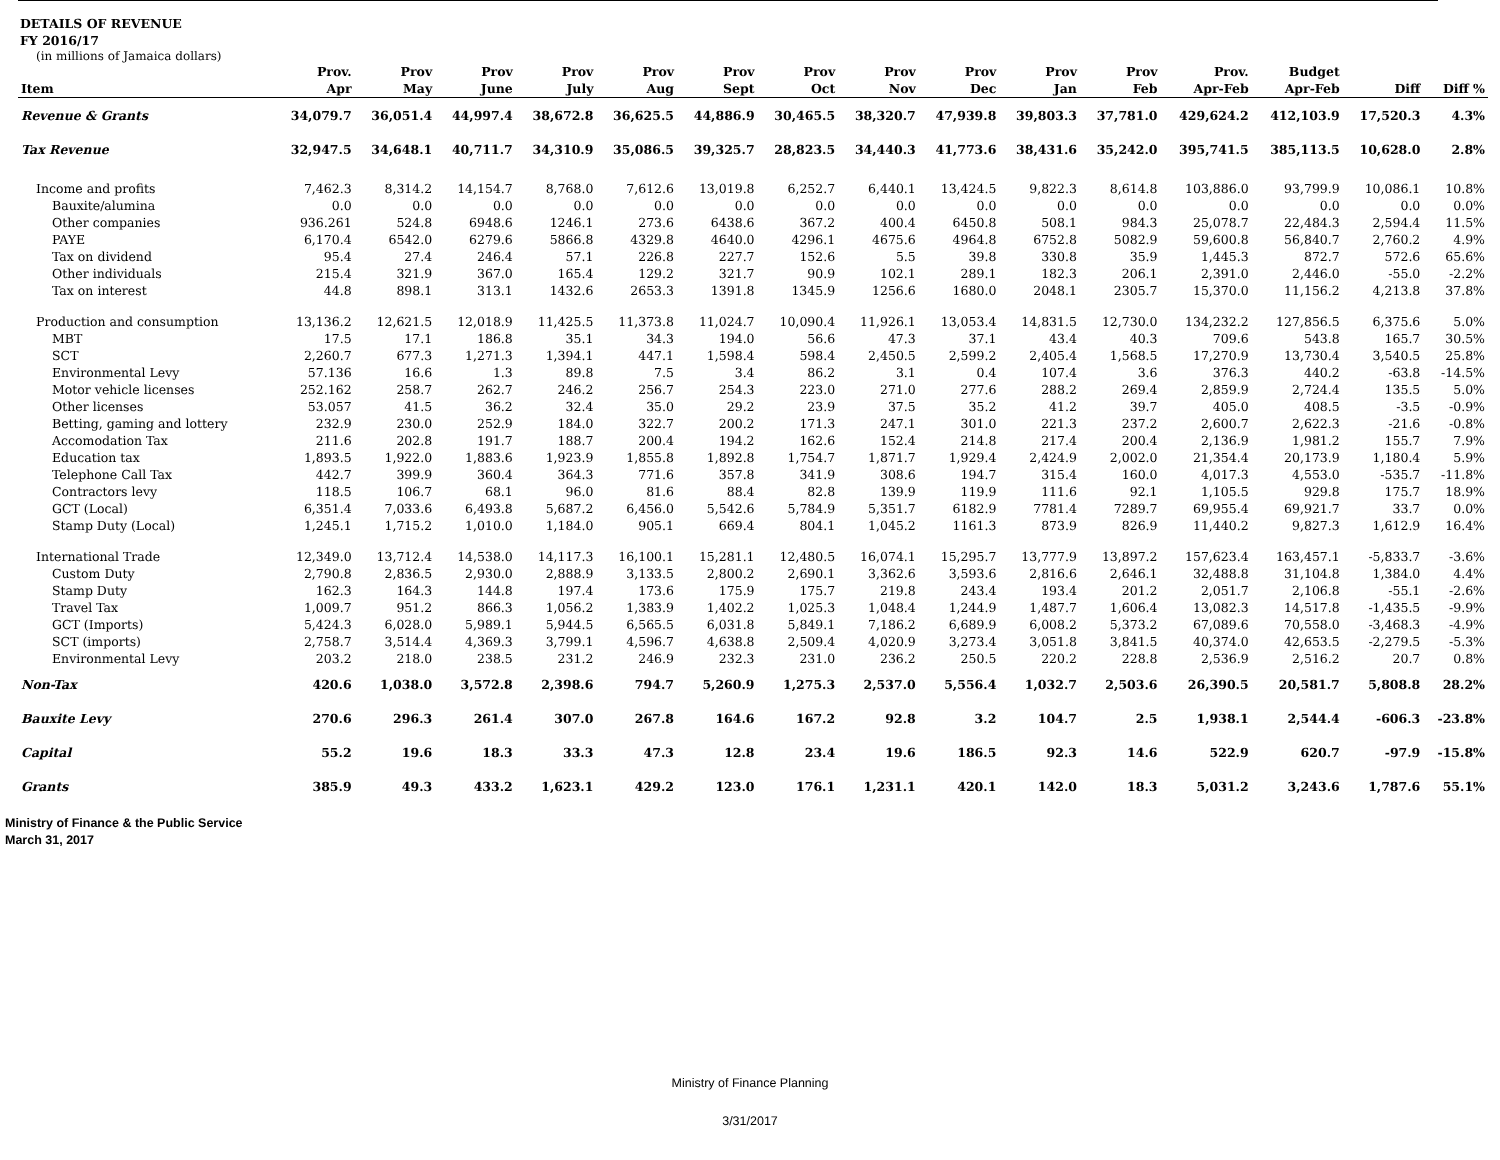DETAILS OF REVENUE
FY 2016/17
(in millions of Jamaica dollars)
| Item | Prov. Apr | Prov May | Prov June | Prov July | Prov Aug | Prov Sept | Prov Oct | Prov Nov | Prov Dec | Prov Jan | Prov Feb | Prov. Apr-Feb | Budget Apr-Feb | Diff | Diff % |
| --- | --- | --- | --- | --- | --- | --- | --- | --- | --- | --- | --- | --- | --- | --- | --- |
| Revenue & Grants | 34,079.7 | 36,051.4 | 44,997.4 | 38,672.8 | 36,625.5 | 44,886.9 | 30,465.5 | 38,320.7 | 47,939.8 | 39,803.3 | 37,781.0 | 429,624.2 | 412,103.9 | 17,520.3 | 4.3% |
| Tax Revenue | 32,947.5 | 34,648.1 | 40,711.7 | 34,310.9 | 35,086.5 | 39,325.7 | 28,823.5 | 34,440.3 | 41,773.6 | 38,431.6 | 35,242.0 | 395,741.5 | 385,113.5 | 10,628.0 | 2.8% |
| Income and profits | 7,462.3 | 8,314.2 | 14,154.7 | 8,768.0 | 7,612.6 | 13,019.8 | 6,252.7 | 6,440.1 | 13,424.5 | 9,822.3 | 8,614.8 | 103,886.0 | 93,799.9 | 10,086.1 | 10.8% |
| Bauxite/alumina | 0.0 | 0.0 | 0.0 | 0.0 | 0.0 | 0.0 | 0.0 | 0.0 | 0.0 | 0.0 | 0.0 | 0.0 | 0.0 | 0.0 | 0.0% |
| Other companies | 936.261 | 524.8 | 6948.6 | 1246.1 | 273.6 | 6438.6 | 367.2 | 400.4 | 6450.8 | 508.1 | 984.3 | 25,078.7 | 22,484.3 | 2,594.4 | 11.5% |
| PAYE | 6,170.4 | 6542.0 | 6279.6 | 5866.8 | 4329.8 | 4640.0 | 4296.1 | 4675.6 | 4964.8 | 6752.8 | 5082.9 | 59,600.8 | 56,840.7 | 2,760.2 | 4.9% |
| Tax on dividend | 95.4 | 27.4 | 246.4 | 57.1 | 226.8 | 227.7 | 152.6 | 5.5 | 39.8 | 330.8 | 35.9 | 1,445.3 | 872.7 | 572.6 | 65.6% |
| Other individuals | 215.4 | 321.9 | 367.0 | 165.4 | 129.2 | 321.7 | 90.9 | 102.1 | 289.1 | 182.3 | 206.1 | 2,391.0 | 2,446.0 | -55.0 | -2.2% |
| Tax on interest | 44.8 | 898.1 | 313.1 | 1432.6 | 2653.3 | 1391.8 | 1345.9 | 1256.6 | 1680.0 | 2048.1 | 2305.7 | 15,370.0 | 11,156.2 | 4,213.8 | 37.8% |
| Production and consumption | 13,136.2 | 12,621.5 | 12,018.9 | 11,425.5 | 11,373.8 | 11,024.7 | 10,090.4 | 11,926.1 | 13,053.4 | 14,831.5 | 12,730.0 | 134,232.2 | 127,856.5 | 6,375.6 | 5.0% |
| MBT | 17.5 | 17.1 | 186.8 | 35.1 | 34.3 | 194.0 | 56.6 | 47.3 | 37.1 | 43.4 | 40.3 | 709.6 | 543.8 | 165.7 | 30.5% |
| SCT | 2,260.7 | 677.3 | 1,271.3 | 1,394.1 | 447.1 | 1,598.4 | 598.4 | 2,450.5 | 2,599.2 | 2,405.4 | 1,568.5 | 17,270.9 | 13,730.4 | 3,540.5 | 25.8% |
| Environmental Levy | 57.136 | 16.6 | 1.3 | 89.8 | 7.5 | 3.4 | 86.2 | 3.1 | 0.4 | 107.4 | 3.6 | 376.3 | 440.2 | -63.8 | -14.5% |
| Motor vehicle licenses | 252.162 | 258.7 | 262.7 | 246.2 | 256.7 | 254.3 | 223.0 | 271.0 | 277.6 | 288.2 | 269.4 | 2,859.9 | 2,724.4 | 135.5 | 5.0% |
| Other licenses | 53.057 | 41.5 | 36.2 | 32.4 | 35.0 | 29.2 | 23.9 | 37.5 | 35.2 | 41.2 | 39.7 | 405.0 | 408.5 | -3.5 | -0.9% |
| Betting, gaming and lottery | 232.9 | 230.0 | 252.9 | 184.0 | 322.7 | 200.2 | 171.3 | 247.1 | 301.0 | 221.3 | 237.2 | 2,600.7 | 2,622.3 | -21.6 | -0.8% |
| Accomodation Tax | 211.6 | 202.8 | 191.7 | 188.7 | 200.4 | 194.2 | 162.6 | 152.4 | 214.8 | 217.4 | 200.4 | 2,136.9 | 1,981.2 | 155.7 | 7.9% |
| Education tax | 1,893.5 | 1,922.0 | 1,883.6 | 1,923.9 | 1,855.8 | 1,892.8 | 1,754.7 | 1,871.7 | 1,929.4 | 2,424.9 | 2,002.0 | 21,354.4 | 20,173.9 | 1,180.4 | 5.9% |
| Telephone Call Tax | 442.7 | 399.9 | 360.4 | 364.3 | 771.6 | 357.8 | 341.9 | 308.6 | 194.7 | 315.4 | 160.0 | 4,017.3 | 4,553.0 | -535.7 | -11.8% |
| Contractors levy | 118.5 | 106.7 | 68.1 | 96.0 | 81.6 | 88.4 | 82.8 | 139.9 | 119.9 | 111.6 | 92.1 | 1,105.5 | 929.8 | 175.7 | 18.9% |
| GCT (Local) | 6,351.4 | 7,033.6 | 6,493.8 | 5,687.2 | 6,456.0 | 5,542.6 | 5,784.9 | 5,351.7 | 6182.9 | 7781.4 | 7289.7 | 69,955.4 | 69,921.7 | 33.7 | 0.0% |
| Stamp Duty (Local) | 1,245.1 | 1,715.2 | 1,010.0 | 1,184.0 | 905.1 | 669.4 | 804.1 | 1,045.2 | 1161.3 | 873.9 | 826.9 | 11,440.2 | 9,827.3 | 1,612.9 | 16.4% |
| International Trade | 12,349.0 | 13,712.4 | 14,538.0 | 14,117.3 | 16,100.1 | 15,281.1 | 12,480.5 | 16,074.1 | 15,295.7 | 13,777.9 | 13,897.2 | 157,623.4 | 163,457.1 | -5,833.7 | -3.6% |
| Custom Duty | 2,790.8 | 2,836.5 | 2,930.0 | 2,888.9 | 3,133.5 | 2,800.2 | 2,690.1 | 3,362.6 | 3,593.6 | 2,816.6 | 2,646.1 | 32,488.8 | 31,104.8 | 1,384.0 | 4.4% |
| Stamp Duty | 162.3 | 164.3 | 144.8 | 197.4 | 173.6 | 175.9 | 175.7 | 219.8 | 243.4 | 193.4 | 201.2 | 2,051.7 | 2,106.8 | -55.1 | -2.6% |
| Travel Tax | 1,009.7 | 951.2 | 866.3 | 1,056.2 | 1,383.9 | 1,402.2 | 1,025.3 | 1,048.4 | 1,244.9 | 1,487.7 | 1,606.4 | 13,082.3 | 14,517.8 | -1,435.5 | -9.9% |
| GCT (Imports) | 5,424.3 | 6,028.0 | 5,989.1 | 5,944.5 | 6,565.5 | 6,031.8 | 5,849.1 | 7,186.2 | 6,689.9 | 6,008.2 | 5,373.2 | 67,089.6 | 70,558.0 | -3,468.3 | -4.9% |
| SCT (imports) | 2,758.7 | 3,514.4 | 4,369.3 | 3,799.1 | 4,596.7 | 4,638.8 | 2,509.4 | 4,020.9 | 3,273.4 | 3,051.8 | 3,841.5 | 40,374.0 | 42,653.5 | -2,279.5 | -5.3% |
| Environmental Levy | 203.2 | 218.0 | 238.5 | 231.2 | 246.9 | 232.3 | 231.0 | 236.2 | 250.5 | 220.2 | 228.8 | 2,536.9 | 2,516.2 | 20.7 | 0.8% |
| Non-Tax | 420.6 | 1,038.0 | 3,572.8 | 2,398.6 | 794.7 | 5,260.9 | 1,275.3 | 2,537.0 | 5,556.4 | 1,032.7 | 2,503.6 | 26,390.5 | 20,581.7 | 5,808.8 | 28.2% |
| Bauxite Levy | 270.6 | 296.3 | 261.4 | 307.0 | 267.8 | 164.6 | 167.2 | 92.8 | 3.2 | 104.7 | 2.5 | 1,938.1 | 2,544.4 | -606.3 | -23.8% |
| Capital | 55.2 | 19.6 | 18.3 | 33.3 | 47.3 | 12.8 | 23.4 | 19.6 | 186.5 | 92.3 | 14.6 | 522.9 | 620.7 | -97.9 | -15.8% |
| Grants | 385.9 | 49.3 | 433.2 | 1,623.1 | 429.2 | 123.0 | 176.1 | 1,231.1 | 420.1 | 142.0 | 18.3 | 5,031.2 | 3,243.6 | 1,787.6 | 55.1% |
Ministry of Finance & the Public Service
March 31, 2017
Ministry of Finance Planning
3/31/2017